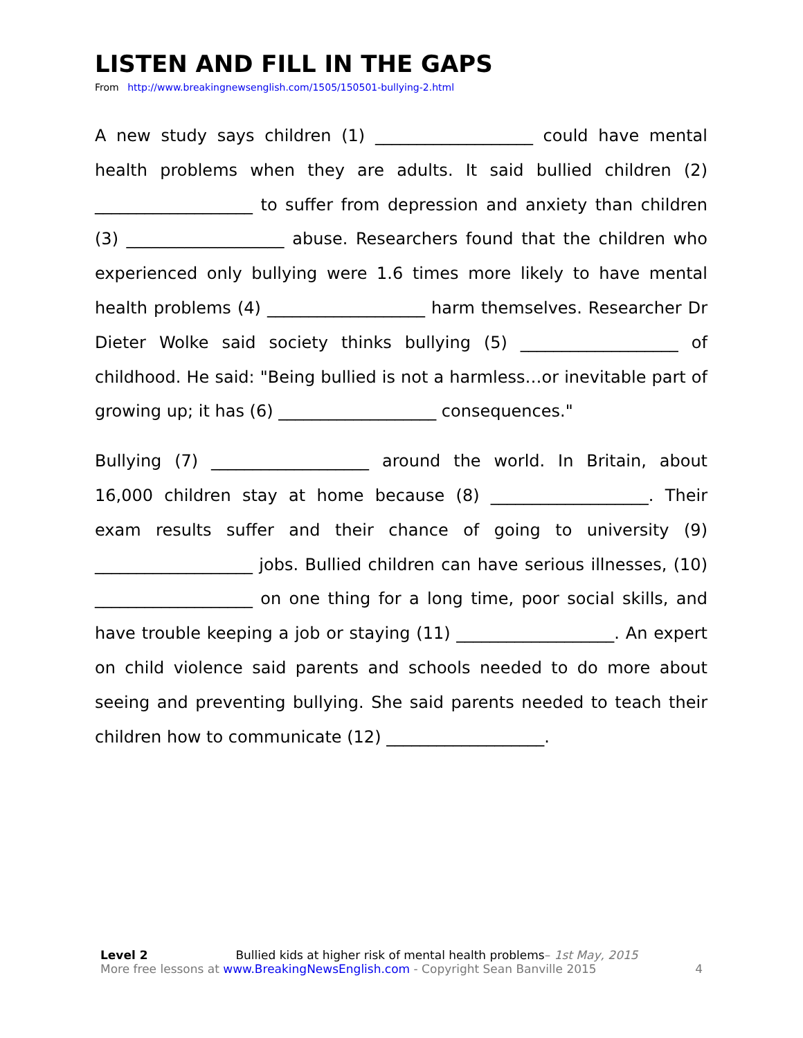LISTEN AND FILL IN THE GAPS
From http://www.breakingnewsenglish.com/1505/150501-bullying-2.html
A new study says children (1) ___________________ could have mental health problems when they are adults. It said bullied children (2) ___________________ to suffer from depression and anxiety than children (3) ___________________ abuse. Researchers found that the children who experienced only bullying were 1.6 times more likely to have mental health problems (4) ___________________ harm themselves. Researcher Dr Dieter Wolke said society thinks bullying (5) ___________________ of childhood. He said: "Being bullied is not a harmless…or inevitable part of growing up; it has (6) ___________________ consequences."
Bullying (7) ___________________ around the world. In Britain, about 16,000 children stay at home because (8) ___________________. Their exam results suffer and their chance of going to university (9) ___________________ jobs. Bullied children can have serious illnesses, (10) ___________________ on one thing for a long time, poor social skills, and have trouble keeping a job or staying (11) ___________________. An expert on child violence said parents and schools needed to do more about seeing and preventing bullying. She said parents needed to teach their children how to communicate (12) ___________________.
Level 2 Bullied kids at higher risk of mental health problems– 1st May, 2015
More free lessons at www.BreakingNewsEnglish.com - Copyright Sean Banville 2015 4